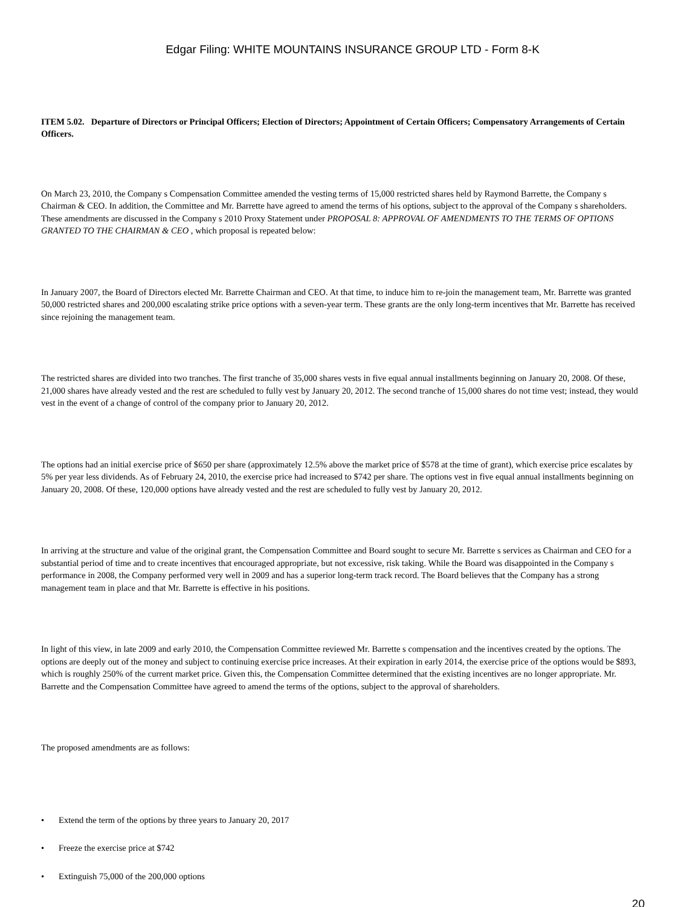Edgar Filing: WHITE MOUNTAINS INSURANCE GROUP LTD - Form 8-K
ITEM 5.02. Departure of Directors or Principal Officers; Election of Directors; Appointment of Certain Officers; Compensatory Arrangements of Certain Officers.
On March 23, 2010, the Company s Compensation Committee amended the vesting terms of 15,000 restricted shares held by Raymond Barrette, the Company s Chairman & CEO. In addition, the Committee and Mr. Barrette have agreed to amend the terms of his options, subject to the approval of the Company s shareholders. These amendments are discussed in the Company s 2010 Proxy Statement under PROPOSAL 8: APPROVAL OF AMENDMENTS TO THE TERMS OF OPTIONS GRANTED TO THE CHAIRMAN & CEO , which proposal is repeated below:
In January 2007, the Board of Directors elected Mr. Barrette Chairman and CEO. At that time, to induce him to re-join the management team, Mr. Barrette was granted 50,000 restricted shares and 200,000 escalating strike price options with a seven-year term. These grants are the only long-term incentives that Mr. Barrette has received since rejoining the management team.
The restricted shares are divided into two tranches. The first tranche of 35,000 shares vests in five equal annual installments beginning on January 20, 2008. Of these, 21,000 shares have already vested and the rest are scheduled to fully vest by January 20, 2012. The second tranche of 15,000 shares do not time vest; instead, they would vest in the event of a change of control of the company prior to January 20, 2012.
The options had an initial exercise price of $650 per share (approximately 12.5% above the market price of $578 at the time of grant), which exercise price escalates by 5% per year less dividends. As of February 24, 2010, the exercise price had increased to $742 per share. The options vest in five equal annual installments beginning on January 20, 2008. Of these, 120,000 options have already vested and the rest are scheduled to fully vest by January 20, 2012.
In arriving at the structure and value of the original grant, the Compensation Committee and Board sought to secure Mr. Barrette s services as Chairman and CEO for a substantial period of time and to create incentives that encouraged appropriate, but not excessive, risk taking. While the Board was disappointed in the Company s performance in 2008, the Company performed very well in 2009 and has a superior long-term track record. The Board believes that the Company has a strong management team in place and that Mr. Barrette is effective in his positions.
In light of this view, in late 2009 and early 2010, the Compensation Committee reviewed Mr. Barrette s compensation and the incentives created by the options. The options are deeply out of the money and subject to continuing exercise price increases. At their expiration in early 2014, the exercise price of the options would be $893, which is roughly 250% of the current market price. Given this, the Compensation Committee determined that the existing incentives are no longer appropriate. Mr. Barrette and the Compensation Committee have agreed to amend the terms of the options, subject to the approval of shareholders.
The proposed amendments are as follows:
• Extend the term of the options by three years to January 20, 2017
• Freeze the exercise price at $742
• Extinguish 75,000 of the 200,000 options
20